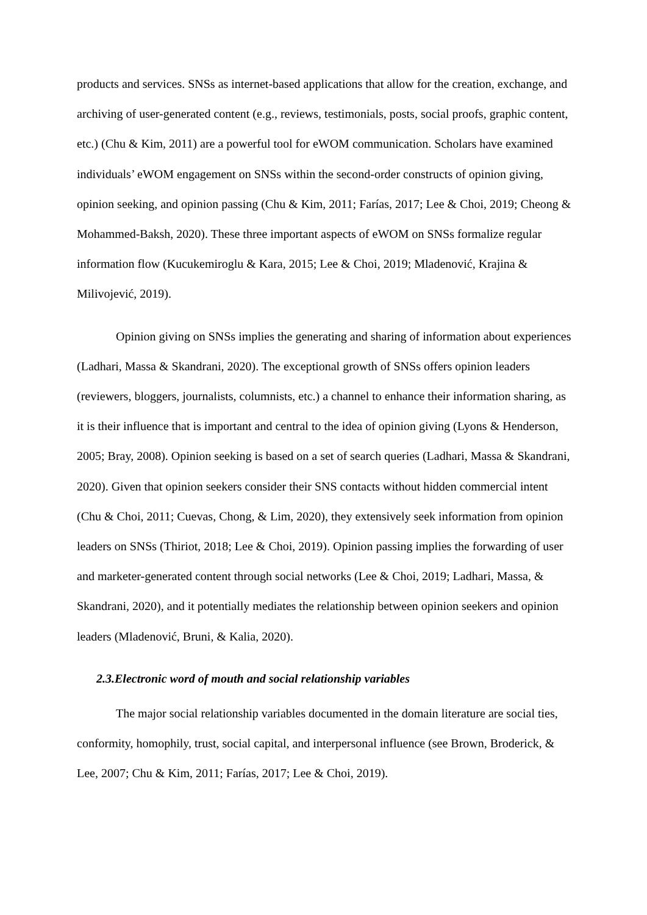products and services. SNSs as internet-based applications that allow for the creation, exchange, and archiving of user-generated content (e.g., reviews, testimonials, posts, social proofs, graphic content, etc.) (Chu & Kim, 2011) are a powerful tool for eWOM communication. Scholars have examined individuals’ eWOM engagement on SNSs within the second-order constructs of opinion giving, opinion seeking, and opinion passing (Chu & Kim, 2011; Farías, 2017; Lee & Choi, 2019; Cheong & Mohammed-Baksh, 2020). These three important aspects of eWOM on SNSs formalize regular information flow (Kucukemiroglu & Kara, 2015; Lee & Choi, 2019; Mladenović, Krajina & Milivojević, 2019).
Opinion giving on SNSs implies the generating and sharing of information about experiences (Ladhari, Massa & Skandrani, 2020). The exceptional growth of SNSs offers opinion leaders (reviewers, bloggers, journalists, columnists, etc.) a channel to enhance their information sharing, as it is their influence that is important and central to the idea of opinion giving (Lyons & Henderson, 2005; Bray, 2008). Opinion seeking is based on a set of search queries (Ladhari, Massa & Skandrani, 2020). Given that opinion seekers consider their SNS contacts without hidden commercial intent (Chu & Choi, 2011; Cuevas, Chong, & Lim, 2020), they extensively seek information from opinion leaders on SNSs (Thiriot, 2018; Lee & Choi, 2019). Opinion passing implies the forwarding of user and marketer-generated content through social networks (Lee & Choi, 2019; Ladhari, Massa, & Skandrani, 2020), and it potentially mediates the relationship between opinion seekers and opinion leaders (Mladenović, Bruni, & Kalia, 2020).
2.3.Electronic word of mouth and social relationship variables
The major social relationship variables documented in the domain literature are social ties, conformity, homophily, trust, social capital, and interpersonal influence (see Brown, Broderick, & Lee, 2007; Chu & Kim, 2011; Farías, 2017; Lee & Choi, 2019).